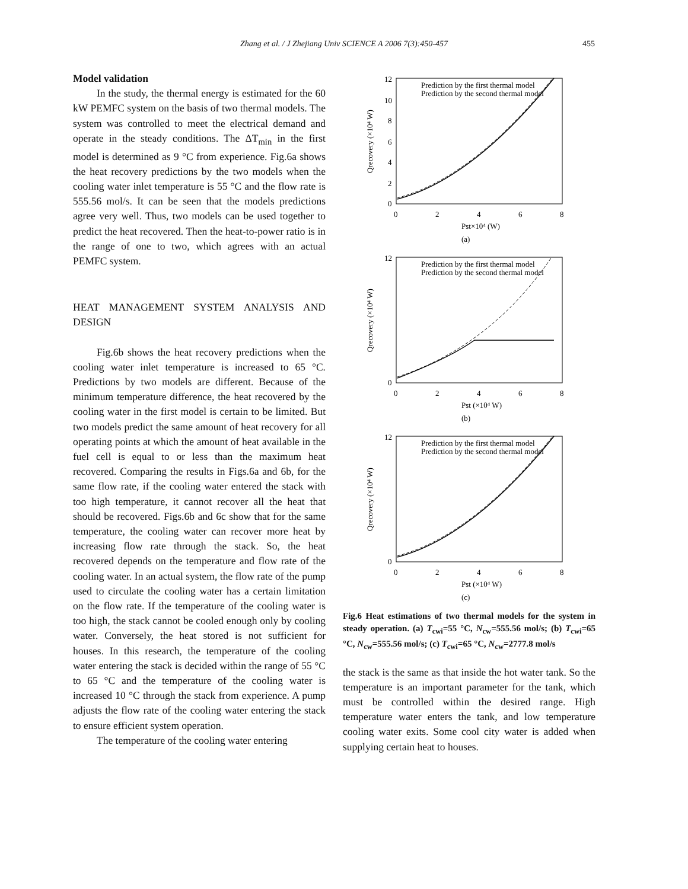Zhang et al. / J Zhejiang Univ SCIENCE A 2006 7(3):450-457
455
Model validation
In the study, the thermal energy is estimated for the 60 kW PEMFC system on the basis of two thermal models. The system was controlled to meet the electrical demand and operate in the steady conditions. The ΔT<sub>min</sub> in the first model is determined as 9 °C from experience. Fig.6a shows the heat recovery predictions by the two models when the cooling water inlet temperature is 55 °C and the flow rate is 555.56 mol/s. It can be seen that the models predictions agree very well. Thus, two models can be used together to predict the heat recovered. Then the heat-to-power ratio is in the range of one to two, which agrees with an actual PEMFC system.
HEAT MANAGEMENT SYSTEM ANALYSIS AND DESIGN
Fig.6b shows the heat recovery predictions when the cooling water inlet temperature is increased to 65 °C. Predictions by two models are different. Because of the minimum temperature difference, the heat recovered by the cooling water in the first model is certain to be limited. But two models predict the same amount of heat recovery for all operating points at which the amount of heat available in the fuel cell is equal to or less than the maximum heat recovered. Comparing the results in Figs.6a and 6b, for the same flow rate, if the cooling water entered the stack with too high temperature, it cannot recover all the heat that should be recovered. Figs.6b and 6c show that for the same temperature, the cooling water can recover more heat by increasing flow rate through the stack. So, the heat recovered depends on the temperature and flow rate of the cooling water. In an actual system, the flow rate of the pump used to circulate the cooling water has a certain limitation on the flow rate. If the temperature of the cooling water is too high, the stack cannot be cooled enough only by cooling water. Conversely, the heat stored is not sufficient for houses. In this research, the temperature of the cooling water entering the stack is decided within the range of 55 °C to 65 °C and the temperature of the cooling water is increased 10 °C through the stack from experience. A pump adjusts the flow rate of the cooling water entering the stack to ensure efficient system operation.
The temperature of the cooling water entering
12
10
8
6
4
2
0
0
2
4
6
8
Pst×10⁴ (W)
Qrecovery (×10⁴ W)
Prediction by the first thermal model
Prediction by the second thermal model
(a)
12
0
0
2
4
6
8
Pst (×10⁴ W)
Qrecovery (×10⁴ W)
Prediction by the first thermal model
Prediction by the second thermal model
(b)
12
0
0
2
4
6
8
Pst (×10⁴ W)
Qrecovery (×10⁴ W)
Prediction by the first thermal model
Prediction by the second thermal model
(c)
Fig.6 Heat estimations of two thermal models for the system in steady operation. (a) T<sub>cwi</sub>=55 °C, N<sub>cw</sub>=555.56 mol/s; (b) T<sub>cwi</sub>=65 °C, N<sub>cw</sub>=555.56 mol/s; (c) T<sub>cwi</sub>=65 °C, N<sub>cw</sub>=2777.8 mol/s
the stack is the same as that inside the hot water tank. So the temperature is an important parameter for the tank, which must be controlled within the desired range. High temperature water enters the tank, and low temperature cooling water exits. Some cool city water is added when supplying certain heat to houses.